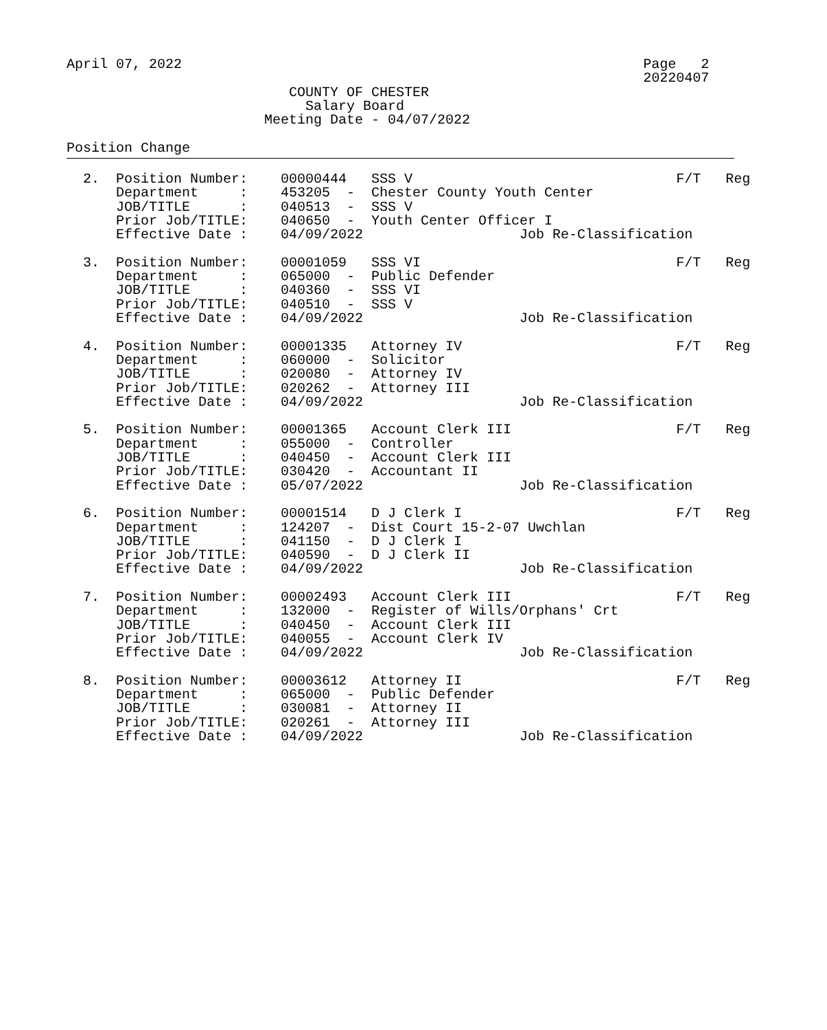April 07, 2022                                                        Page   2
                                                                      20220407
                           COUNTY OF CHESTER
                             Salary Board
                        Meeting Date - 04/07/2022

Position Change
  2.  Position Number:    00000444   SSS V                                F/T   Reg
      Department     :    453205  -  Chester County Youth Center
      JOB/TITLE      :    040513  -  SSS V
      Prior Job/TITLE:    040650  -  Youth Center Officer I
      Effective Date :    04/09/2022                   Job Re-Classification

  3.  Position Number:    00001059   SSS VI                               F/T   Reg
      Department     :    065000  -  Public Defender
      JOB/TITLE      :    040360  -  SSS VI
      Prior Job/TITLE:    040510  -  SSS V
      Effective Date :    04/09/2022                   Job Re-Classification

  4.  Position Number:    00001335   Attorney IV                          F/T   Reg
      Department     :    060000  -  Solicitor
      JOB/TITLE      :    020080  -  Attorney IV
      Prior Job/TITLE:    020262  -  Attorney III
      Effective Date :    04/09/2022                   Job Re-Classification

  5.  Position Number:    00001365   Account Clerk III                    F/T   Reg
      Department     :    055000  -  Controller
      JOB/TITLE      :    040450  -  Account Clerk III
      Prior Job/TITLE:    030420  -  Accountant II
      Effective Date :    05/07/2022                   Job Re-Classification

  6.  Position Number:    00001514   D J Clerk I                          F/T   Reg
      Department     :    124207  -  Dist Court 15-2-07 Uwchlan
      JOB/TITLE      :    041150  -  D J Clerk I
      Prior Job/TITLE:    040590  -  D J Clerk II
      Effective Date :    04/09/2022                   Job Re-Classification

  7.  Position Number:    00002493   Account Clerk III                    F/T   Reg
      Department     :    132000  -  Register of Wills/Orphans' Crt
      JOB/TITLE      :    040450  -  Account Clerk III
      Prior Job/TITLE:    040055  -  Account Clerk IV
      Effective Date :    04/09/2022                   Job Re-Classification

  8.  Position Number:    00003612   Attorney II                          F/T   Reg
      Department     :    065000  -  Public Defender
      JOB/TITLE      :    030081  -  Attorney II
      Prior Job/TITLE:    020261  -  Attorney III
      Effective Date :    04/09/2022                   Job Re-Classification